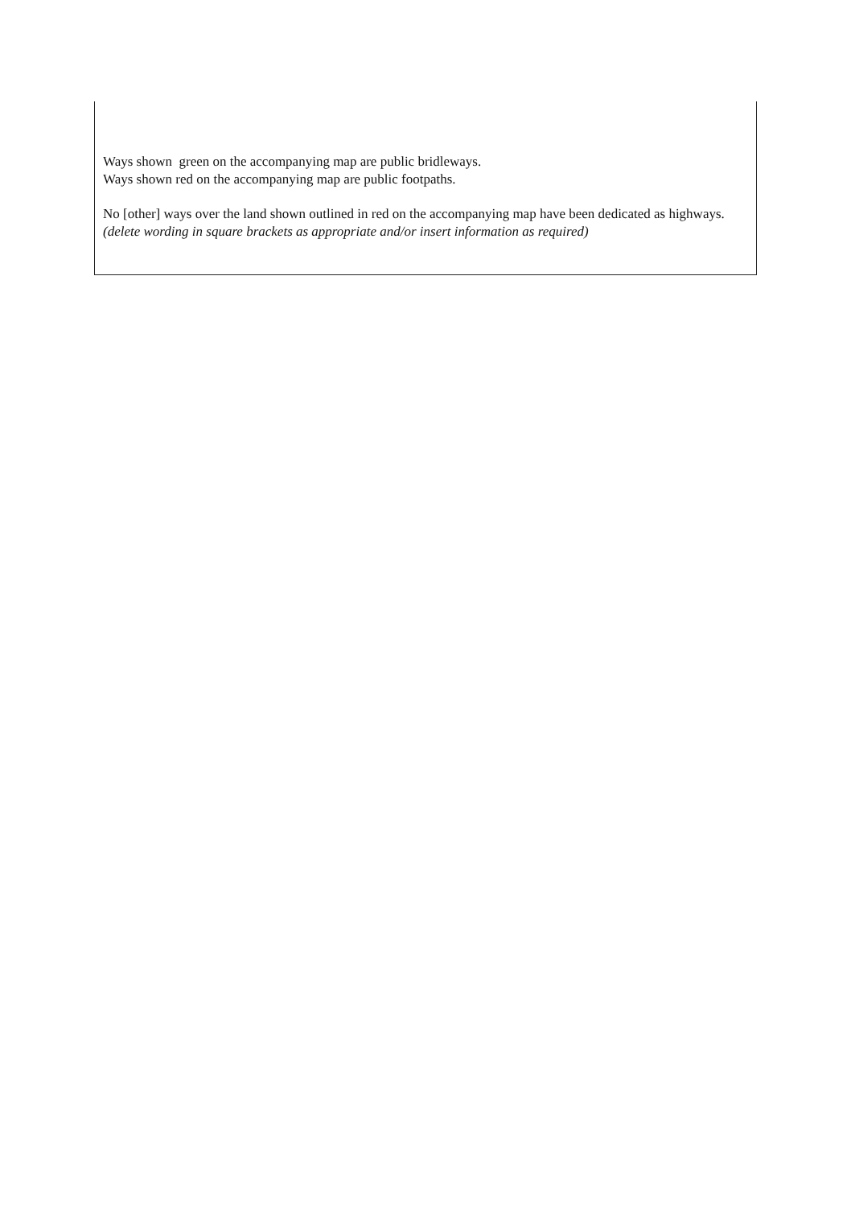Ways shown green on the accompanying map are public bridleways.
Ways shown red on the accompanying map are public footpaths.
No [other] ways over the land shown outlined in red on the accompanying map have been dedicated as highways.
(delete wording in square brackets as appropriate and/or insert information as required)